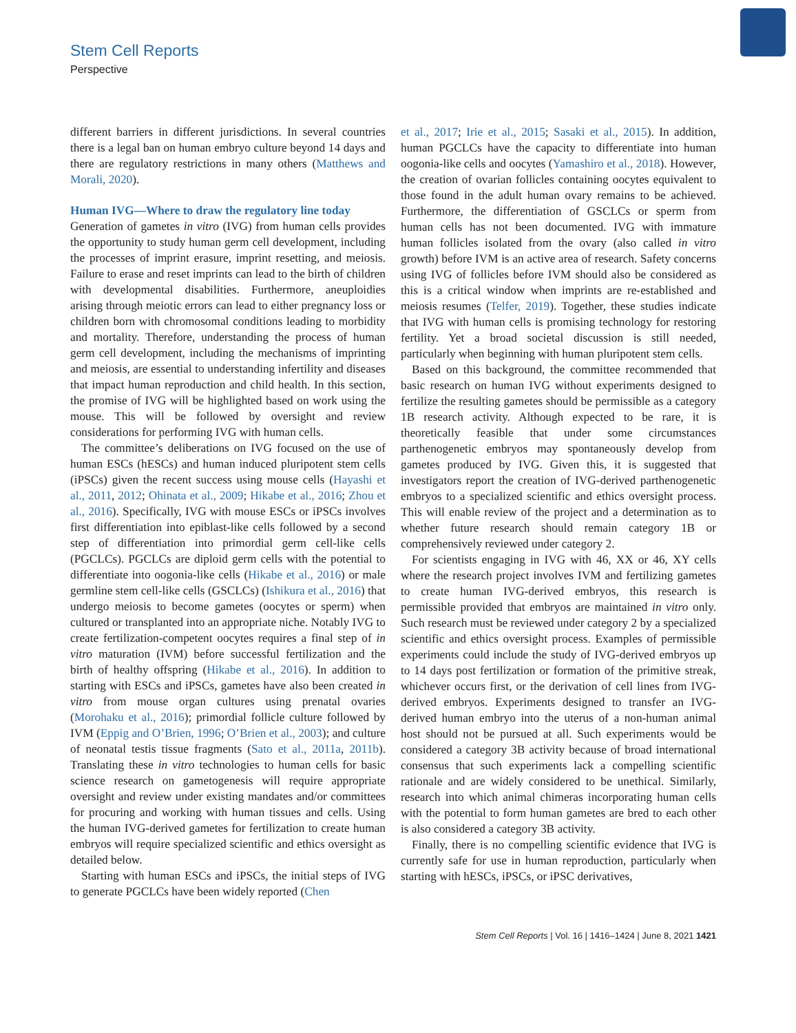Stem Cell Reports
Perspective
different barriers in different jurisdictions. In several countries there is a legal ban on human embryo culture beyond 14 days and there are regulatory restrictions in many others (Matthews and Morali, 2020).
Human IVG—Where to draw the regulatory line today
Generation of gametes in vitro (IVG) from human cells provides the opportunity to study human germ cell development, including the processes of imprint erasure, imprint resetting, and meiosis. Failure to erase and reset imprints can lead to the birth of children with developmental disabilities. Furthermore, aneuploidies arising through meiotic errors can lead to either pregnancy loss or children born with chromosomal conditions leading to morbidity and mortality. Therefore, understanding the process of human germ cell development, including the mechanisms of imprinting and meiosis, are essential to understanding infertility and diseases that impact human reproduction and child health. In this section, the promise of IVG will be highlighted based on work using the mouse. This will be followed by oversight and review considerations for performing IVG with human cells.
The committee’s deliberations on IVG focused on the use of human ESCs (hESCs) and human induced pluripotent stem cells (iPSCs) given the recent success using mouse cells (Hayashi et al., 2011, 2012; Ohinata et al., 2009; Hikabe et al., 2016; Zhou et al., 2016). Specifically, IVG with mouse ESCs or iPSCs involves first differentiation into epiblast-like cells followed by a second step of differentiation into primordial germ cell-like cells (PGCLCs). PGCLCs are diploid germ cells with the potential to differentiate into oogonia-like cells (Hikabe et al., 2016) or male germline stem cell-like cells (GSCLCs) (Ishikura et al., 2016) that undergo meiosis to become gametes (oocytes or sperm) when cultured or transplanted into an appropriate niche. Notably IVG to create fertilization-competent oocytes requires a final step of in vitro maturation (IVM) before successful fertilization and the birth of healthy offspring (Hikabe et al., 2016). In addition to starting with ESCs and iPSCs, gametes have also been created in vitro from mouse organ cultures using prenatal ovaries (Morohaku et al., 2016); primordial follicle culture followed by IVM (Eppig and O’Brien, 1996; O’Brien et al., 2003); and culture of neonatal testis tissue fragments (Sato et al., 2011a, 2011b). Translating these in vitro technologies to human cells for basic science research on gametogenesis will require appropriate oversight and review under existing mandates and/or committees for procuring and working with human tissues and cells. Using the human IVG-derived gametes for fertilization to create human embryos will require specialized scientific and ethics oversight as detailed below.
Starting with human ESCs and iPSCs, the initial steps of IVG to generate PGCLCs have been widely reported (Chen
et al., 2017; Irie et al., 2015; Sasaki et al., 2015). In addition, human PGCLCs have the capacity to differentiate into human oogonia-like cells and oocytes (Yamashiro et al., 2018). However, the creation of ovarian follicles containing oocytes equivalent to those found in the adult human ovary remains to be achieved. Furthermore, the differentiation of GSCLCs or sperm from human cells has not been documented. IVG with immature human follicles isolated from the ovary (also called in vitro growth) before IVM is an active area of research. Safety concerns using IVG of follicles before IVM should also be considered as this is a critical window when imprints are re-established and meiosis resumes (Telfer, 2019). Together, these studies indicate that IVG with human cells is promising technology for restoring fertility. Yet a broad societal discussion is still needed, particularly when beginning with human pluripotent stem cells.
Based on this background, the committee recommended that basic research on human IVG without experiments designed to fertilize the resulting gametes should be permissible as a category 1B research activity. Although expected to be rare, it is theoretically feasible that under some circumstances parthenogenetic embryos may spontaneously develop from gametes produced by IVG. Given this, it is suggested that investigators report the creation of IVG-derived parthenogenetic embryos to a specialized scientific and ethics oversight process. This will enable review of the project and a determination as to whether future research should remain category 1B or comprehensively reviewed under category 2.
For scientists engaging in IVG with 46, XX or 46, XY cells where the research project involves IVM and fertilizing gametes to create human IVG-derived embryos, this research is permissible provided that embryos are maintained in vitro only. Such research must be reviewed under category 2 by a specialized scientific and ethics oversight process. Examples of permissible experiments could include the study of IVG-derived embryos up to 14 days post fertilization or formation of the primitive streak, whichever occurs first, or the derivation of cell lines from IVG-derived embryos. Experiments designed to transfer an IVG-derived human embryo into the uterus of a non-human animal host should not be pursued at all. Such experiments would be considered a category 3B activity because of broad international consensus that such experiments lack a compelling scientific rationale and are widely considered to be unethical. Similarly, research into which animal chimeras incorporating human cells with the potential to form human gametes are bred to each other is also considered a category 3B activity.
Finally, there is no compelling scientific evidence that IVG is currently safe for use in human reproduction, particularly when starting with hESCs, iPSCs, or iPSC derivatives,
Stem Cell Reports | Vol. 16 | 1416–1424 | June 8, 2021 1421